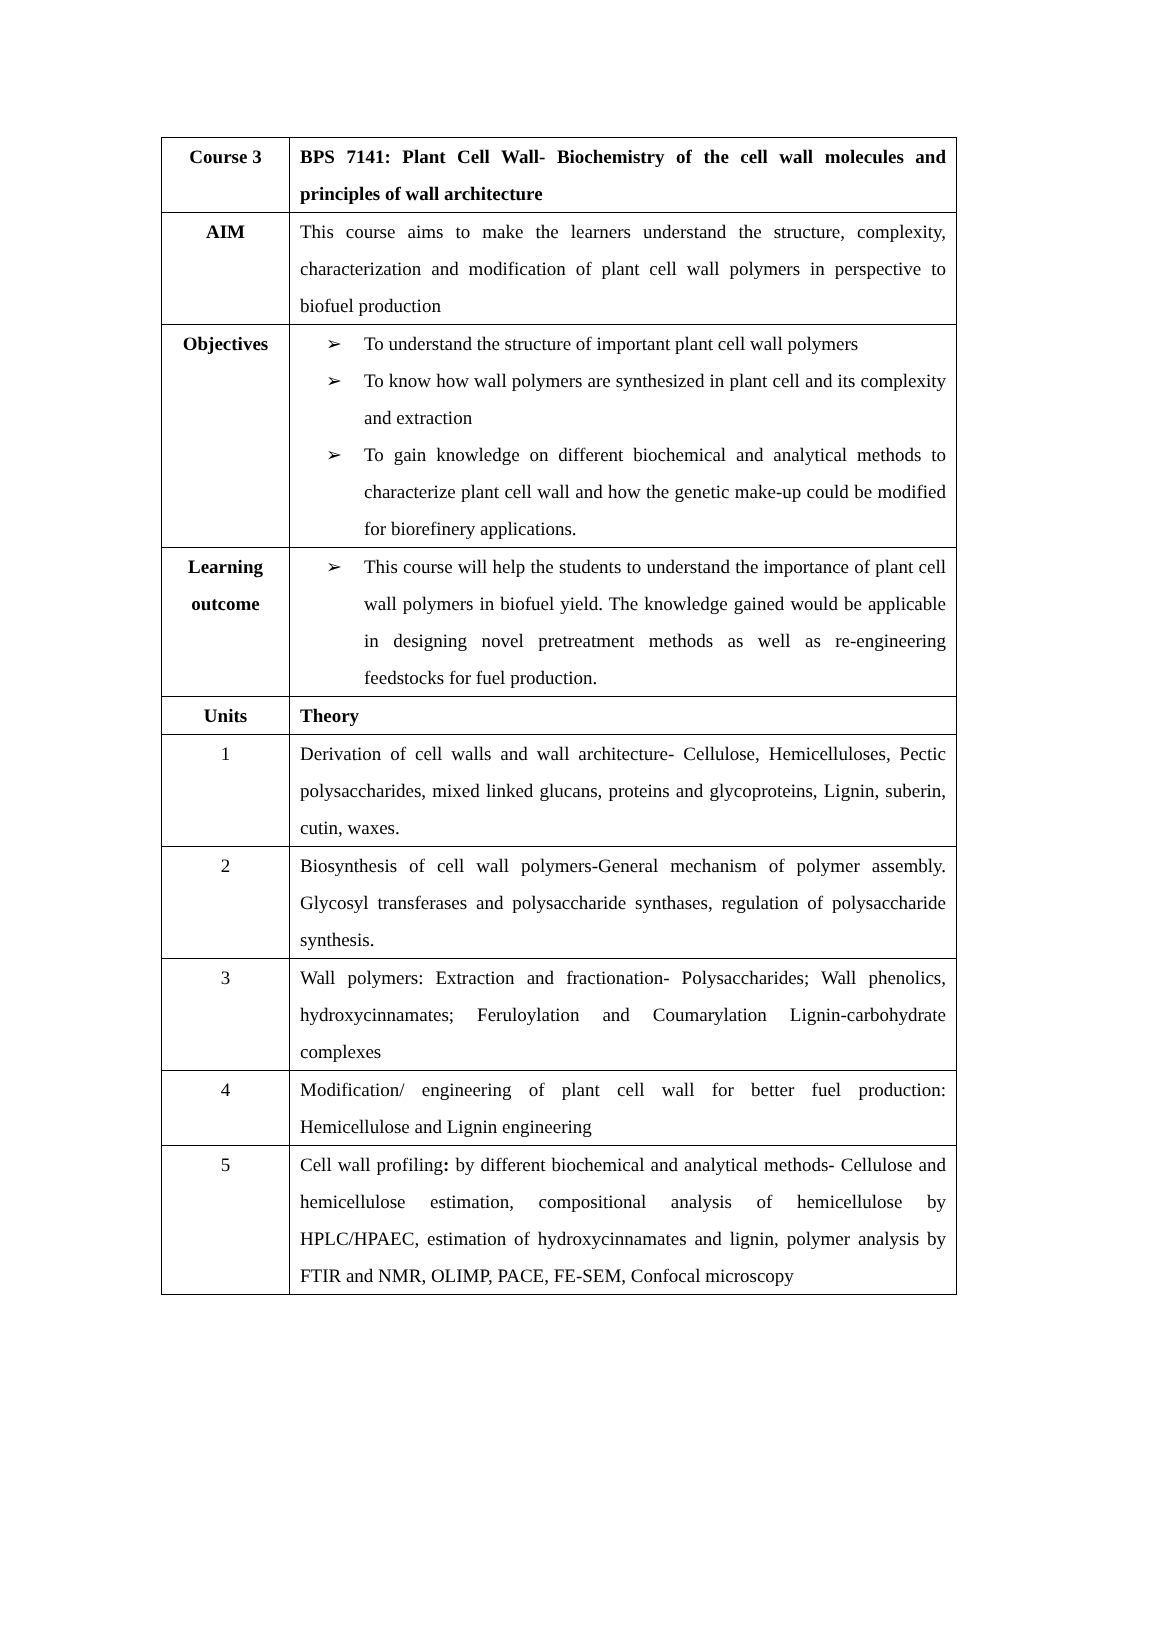| Course 3 | BPS 7141: Plant Cell Wall- Biochemistry of the cell wall molecules and principles of wall architecture |
| AIM | This course aims to make the learners understand the structure, complexity, characterization and modification of plant cell wall polymers in perspective to biofuel production |
| Objectives | ➢ To understand the structure of important plant cell wall polymers ➢ To know how wall polymers are synthesized in plant cell and its complexity and extraction ➢ To gain knowledge on different biochemical and analytical methods to characterize plant cell wall and how the genetic make-up could be modified for biorefinery applications. |
| Learning outcome | ➢ This course will help the students to understand the importance of plant cell wall polymers in biofuel yield. The knowledge gained would be applicable in designing novel pretreatment methods as well as re-engineering feedstocks for fuel production. |
| Units | Theory |
| 1 | Derivation of cell walls and wall architecture- Cellulose, Hemicelluloses, Pectic polysaccharides, mixed linked glucans, proteins and glycoproteins, Lignin, suberin, cutin, waxes. |
| 2 | Biosynthesis of cell wall polymers-General mechanism of polymer assembly. Glycosyl transferases and polysaccharide synthases, regulation of polysaccharide synthesis. |
| 3 | Wall polymers: Extraction and fractionation- Polysaccharides; Wall phenolics, hydroxycinnamates; Feruloylation and Coumarylation Lignin-carbohydrate complexes |
| 4 | Modification/ engineering of plant cell wall for better fuel production: Hemicellulose and Lignin engineering |
| 5 | Cell wall profiling : by different biochemical and analytical methods- Cellulose and hemicellulose estimation, compositional analysis of hemicellulose by HPLC/HPAEC, estimation of hydroxycinnamates and lignin, polymer analysis by FTIR and NMR, OLIMP, PACE, FE-SEM, Confocal microscopy |